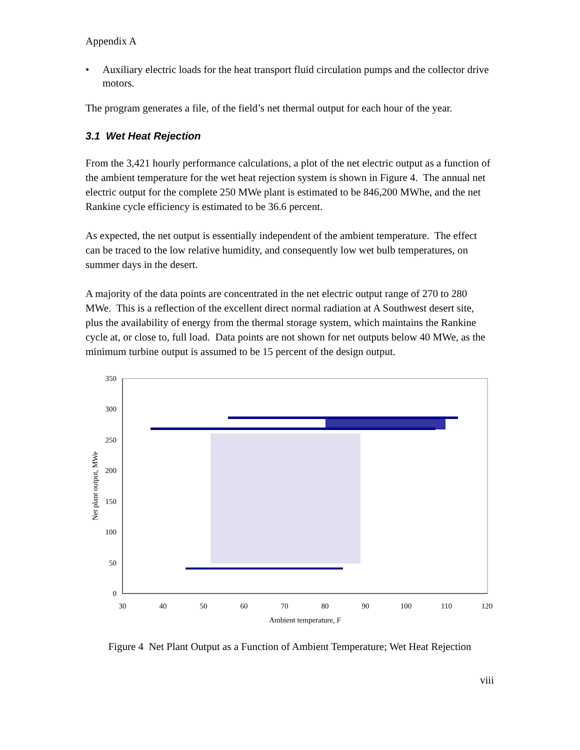Appendix A
• Auxiliary electric loads for the heat transport fluid circulation pumps and the collector drive motors.
The program generates a file, of the field’s net thermal output for each hour of the year.
3.1 Wet Heat Rejection
From the 3,421 hourly performance calculations, a plot of the net electric output as a function of the ambient temperature for the wet heat rejection system is shown in Figure 4. The annual net electric output for the complete 250 MWe plant is estimated to be 846,200 MWhe, and the net Rankine cycle efficiency is estimated to be 36.6 percent.
As expected, the net output is essentially independent of the ambient temperature. The effect can be traced to the low relative humidity, and consequently low wet bulb temperatures, on summer days in the desert.
A majority of the data points are concentrated in the net electric output range of 270 to 280 MWe. This is a reflection of the excellent direct normal radiation at A Southwest desert site, plus the availability of energy from the thermal storage system, which maintains the Rankine cycle at, or close to, full load. Data points are not shown for net outputs below 40 MWe, as the minimum turbine output is assumed to be 15 percent of the design output.
350
300
250
200
150
100
50
0
30
40
50
60
70
80
90
100
110
120
Ambient temperature, F
Net plant output, MWe
Figure 4 Net Plant Output as a Function of Ambient Temperature; Wet Heat Rejection
viii